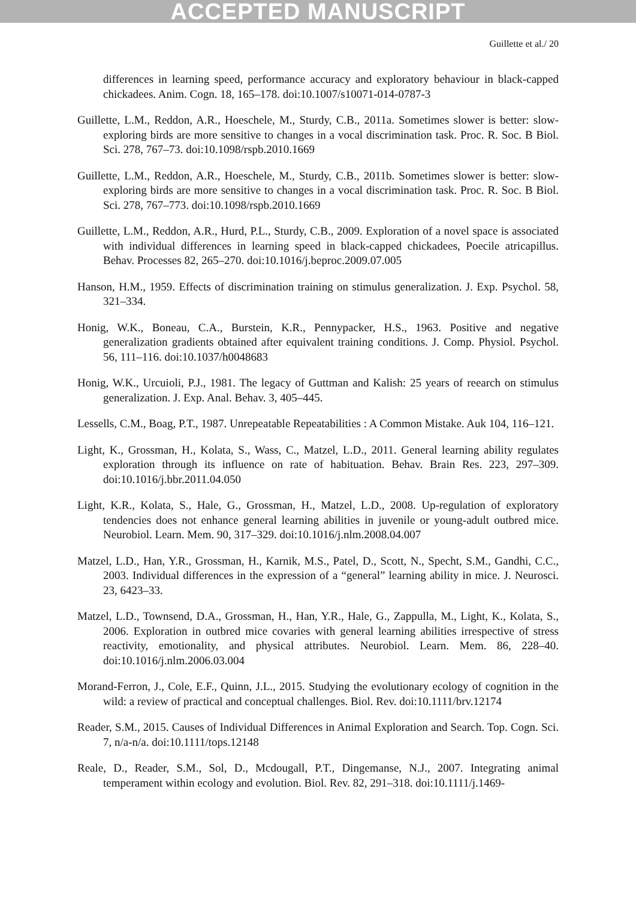ACCEPTED MANUSCRIPT
Guillette et al./ 20
differences in learning speed, performance accuracy and exploratory behaviour in black-capped chickadees. Anim. Cogn. 18, 165–178. doi:10.1007/s10071-014-0787-3
Guillette, L.M., Reddon, A.R., Hoeschele, M., Sturdy, C.B., 2011a. Sometimes slower is better: slow-exploring birds are more sensitive to changes in a vocal discrimination task. Proc. R. Soc. B Biol. Sci. 278, 767–73. doi:10.1098/rspb.2010.1669
Guillette, L.M., Reddon, A.R., Hoeschele, M., Sturdy, C.B., 2011b. Sometimes slower is better: slow-exploring birds are more sensitive to changes in a vocal discrimination task. Proc. R. Soc. B Biol. Sci. 278, 767–773. doi:10.1098/rspb.2010.1669
Guillette, L.M., Reddon, A.R., Hurd, P.L., Sturdy, C.B., 2009. Exploration of a novel space is associated with individual differences in learning speed in black-capped chickadees, Poecile atricapillus. Behav. Processes 82, 265–270. doi:10.1016/j.beproc.2009.07.005
Hanson, H.M., 1959. Effects of discrimination training on stimulus generalization. J. Exp. Psychol. 58, 321–334.
Honig, W.K., Boneau, C.A., Burstein, K.R., Pennypacker, H.S., 1963. Positive and negative generalization gradients obtained after equivalent training conditions. J. Comp. Physiol. Psychol. 56, 111–116. doi:10.1037/h0048683
Honig, W.K., Urcuioli, P.J., 1981. The legacy of Guttman and Kalish: 25 years of reearch on stimulus generalization. J. Exp. Anal. Behav. 3, 405–445.
Lessells, C.M., Boag, P.T., 1987. Unrepeatable Repeatabilities : A Common Mistake. Auk 104, 116–121.
Light, K., Grossman, H., Kolata, S., Wass, C., Matzel, L.D., 2011. General learning ability regulates exploration through its influence on rate of habituation. Behav. Brain Res. 223, 297–309. doi:10.1016/j.bbr.2011.04.050
Light, K.R., Kolata, S., Hale, G., Grossman, H., Matzel, L.D., 2008. Up-regulation of exploratory tendencies does not enhance general learning abilities in juvenile or young-adult outbred mice. Neurobiol. Learn. Mem. 90, 317–329. doi:10.1016/j.nlm.2008.04.007
Matzel, L.D., Han, Y.R., Grossman, H., Karnik, M.S., Patel, D., Scott, N., Specht, S.M., Gandhi, C.C., 2003. Individual differences in the expression of a “general” learning ability in mice. J. Neurosci. 23, 6423–33.
Matzel, L.D., Townsend, D.A., Grossman, H., Han, Y.R., Hale, G., Zappulla, M., Light, K., Kolata, S., 2006. Exploration in outbred mice covaries with general learning abilities irrespective of stress reactivity, emotionality, and physical attributes. Neurobiol. Learn. Mem. 86, 228–40. doi:10.1016/j.nlm.2006.03.004
Morand-Ferron, J., Cole, E.F., Quinn, J.L., 2015. Studying the evolutionary ecology of cognition in the wild: a review of practical and conceptual challenges. Biol. Rev. doi:10.1111/brv.12174
Reader, S.M., 2015. Causes of Individual Differences in Animal Exploration and Search. Top. Cogn. Sci. 7, n/a-n/a. doi:10.1111/tops.12148
Reale, D., Reader, S.M., Sol, D., Mcdougall, P.T., Dingemanse, N.J., 2007. Integrating animal temperament within ecology and evolution. Biol. Rev. 82, 291–318. doi:10.1111/j.1469-